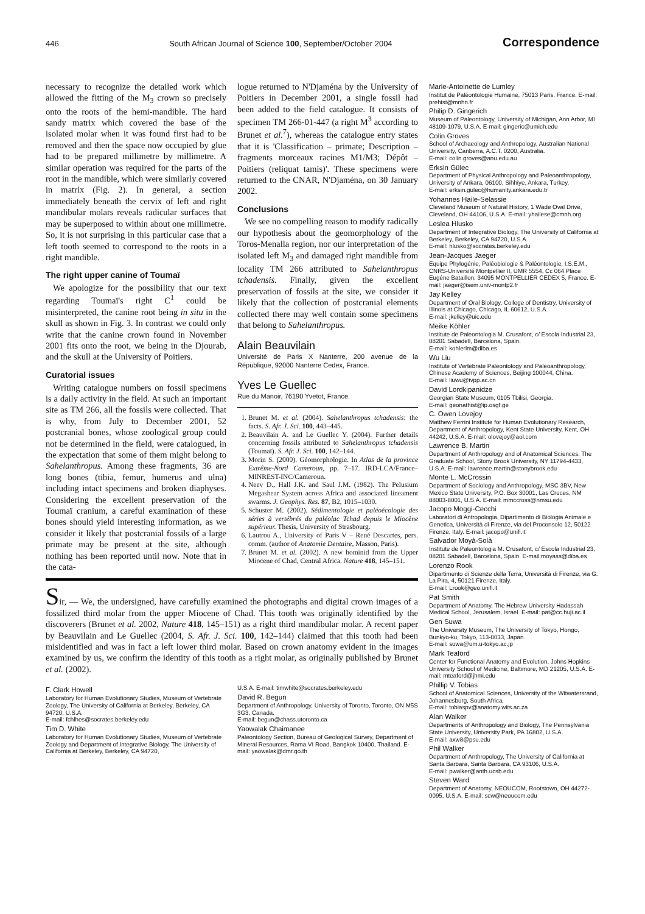446 South African Journal of Science 100, September/October 2004 Correspondence
necessary to recognize the detailed work which allowed the fitting of the M<sub>3</sub> crown so precisely onto the roots of the hemi-mandible. The hard sandy matrix which covered the base of the isolated molar when it was found first had to be removed and then the space now occupied by glue had to be prepared millimetre by millimetre. A similar operation was required for the parts of the root in the mandible, which were similarly covered in matrix (Fig. 2). In general, a section immediately beneath the cervix of left and right mandibular molars reveals radicular surfaces that may be superposed to within about one millimetre. So, it is not surprising in this particular case that a left tooth seemed to correspond to the roots in a right mandible.
The right upper canine of Toumaï
We apologize for the possibility that our text regarding Toumaï's right C<sup>1</sup> could be misinterpreted, the canine root being in situ in the skull as shown in Fig. 3. In contrast we could only write that the canine crown found in November 2001 fits onto the root, we being in the Djourab, and the skull at the University of Poitiers.
Curatorial issues
Writing catalogue numbers on fossil specimens is a daily activity in the field. At such an important site as TM 266, all the fossils were collected. That is why, from July to December 2001, 52 postcranial bones, whose zoological group could not be determined in the field, were catalogued, in the expectation that some of them might belong to Sahelanthropus. Among these fragments, 36 are long bones (tibia, femur, humerus and ulna) including intact specimens and broken diaphyses. Considering the excellent preservation of the Toumaï cranium, a careful examination of these bones should yield interesting information, as we consider it likely that postcranial fossils of a large primate may be present at the site, although nothing has been reported until now. Note that in the cata-
logue returned to N'Djaména by the University of Poitiers in December 2001, a single fossil had been added to the field catalogue. It consists of specimen TM 266-01-447 (a right M<sup>3</sup> according to Brunet et al.<sup>7</sup>), whereas the catalogue entry states that it is 'Classification – primate; Description – fragments morceaux racines M1/M3; Dépôt – Poitiers (reliquat tamis)'. These specimens were returned to the CNAR, N'Djaména, on 30 January 2002.
Conclusions
We see no compelling reason to modify radically our hypothesis about the geomorphology of the Toros-Menalla region, nor our interpretation of the isolated left M<sub>3</sub> and damaged right mandible from locality TM 266 attributed to Sahelanthropus tchadensis. Finally, given the excellent preservation of fossils at the site, we consider it likely that the collection of postcranial elements collected there may well contain some specimens that belong to Sahelanthropus.
Alain Beauvilain
Université de Paris X Nanterre, 200 avenue de la République, 92000 Nanterre Cedex, France.
Yves Le Guellec
Rue du Manoir, 76190 Yvetot, France.
1. Brunet M. et al. (2004). Sahelanthropus tchadensis: the facts. S. Afr. J. Sci. 100, 443–445.
2. Beauvilain A. and Le Guellec Y. (2004). Further details concerning fossils attributed to Sahelanthropus tchadensis (Toumaï). S. Afr. J. Sci. 100, 142–144.
3. Morin S. (2000). Géomorphologie. In Atlas de la province Extrême-Nord Cameroun, pp. 7–17. IRD-LCA/France–MINREST-INC/Cameroun.
4. Neev D., Hall J.K. and Saul J.M. (1982). The Pelusium Megashear System across Africa and associated lineament swarms. J. Geophys. Res. 87, B2, 1015–1030.
5. Schuster M. (2002). Sédimentologie et paléoécologie des séries à vertébrés du paléolac Tchad depuis le Miocène supérieur. Thesis, University of Strasbourg.
6. Lautrou A., University of Paris V – René Descartes, pers. comm. (author of Anatomie Dentaire, Masson, Paris).
7. Brunet M. et al. (2002). A new hominid from the Upper Miocene of Chad, Central Africa. Nature 418, 145–151.
Sir, — We, the undersigned, have carefully examined the photographs and digital crown images of a fossilized third molar from the upper Miocene of Chad. This tooth was originally identified by the discoverers (Brunet et al. 2002, Nature 418, 145–151) as a right third mandibular molar. A recent paper by Beauvilain and Le Guellec (2004, S. Afr. J. Sci. 100, 142–144) claimed that this tooth had been misidentified and was in fact a left lower third molar. Based on crown anatomy evident in the images examined by us, we confirm the identity of this tooth as a right molar, as originally published by Brunet et al. (2002).
F. Clark Howell
Laboratory for Human Evolutionary Studies, Museum of Vertebrate Zoology, The University of California at Berkeley, Berkeley, CA 94720, U.S.A.
E-mail: fchlhes@socrates.berkeley.edu
Tim D. White
Laboratory for Human Evolutionary Studies, Museum of Vertebrate Zoology and Department of Integrative Biology, The University of California at Berkeley, Berkeley, CA 94720,
U.S.A. E-mail: timwhite@socrates.berkeley.edu
David R. Begun
Department of Anthropology, University of Toronto, Toronto, ON M5S 3G3, Canada.
E-mail: begun@chass.utoronto.ca
Yaowalak Chaimanee
Paleontology Section, Bureau of Geological Survey, Department of Mineral Resources, Rama VI Road, Bangkok 10400, Thailand. E-mail: yaowalak@dmr.go.th
Marie-Antoinette de Lumley
Institut de Paléontologie Humaine, 75013 Paris, France. E-mail: prehist@mnhn.fr
Philip D. Gingerich
Museum of Paleontology, University of Michigan, Ann Arbor, MI 48109-1079, U.S.A. E-mail: gingeric@umich.edu
Colin Groves
School of Archaeology and Anthropology, Australian National University, Canberra, A.C.T. 0200, Australia.
E-mail: colin.groves@anu.edu.au
Erksin Gülec
Department of Physical Anthropology and Paleoanthropology, University of Ankara, 06100, Sihhiye, Ankara, Turkey.
E-mail: erksin.gulec@humanity.ankara.edu.tr
Yohannes Haile-Selassie
Cleveland Museum of Natural History, 1 Wade Oval Drive, Cleveland, OH 44106, U.S.A. E-mail: yhailese@cmnh.org
Leslea Hlusko
Department of Integrative Biology, The University of California at Berkeley, Berkeley, CA 94720, U.S.A.
E-mail: hlusko@socrates.berkeley.edu
Jean-Jacques Jaeger
Equipe Phylogénie, Paléobiologie & Paléontologie, I.S.E.M., CNRS-Université Montpellier II, UMR 5554, Cc 064 Place Eugéne Bataillon, 34095 MONTPELLIER CEDEX 5, France. E-mail: jaeger@isem.univ-montp2.fr
Jay Kelley
Department of Oral Biology, College of Dentistry, University of Illinois at Chicago, Chicago, IL 60612, U.S.A.
E-mail: jkelley@uic.edu
Meike Köhler
Institute de Paleontologia M. Crusafont, c/ Escola Industrial 23, 08201 Sabadell, Barcelona, Spain.
E-mail: kohlerlm@diba.es
Wu Liu
Institute of Vertebrate Paleontology and Paleoanthropology, Chinese Academy of Sciences, Beijing 100044, China.
E-mail: liuwu@ivpp.ac.cn
David Lordkipanidze
Georgian State Museum, 0105 Tbilisi, Georgia.
E-mail: geonathist@ip.osgf.ge
C. Owen Lovejoy
Matthew Ferrini Institute for Human Evolutionary Research, Department of Anthropology, Kent State University, Kent, OH 44242, U.S.A. E-mail: olovejoy@aol.com
Lawrence B. Martin
Department of Anthropology and of Anatomical Sciences, The Graduate School, Stony Brook University, NY 11794-4433, U.S.A. E-mail: lawrence.martin@stonybrook.edu
Monte L. McCrossin
Department of Sociology and Anthropology, MSC 3BV, New Mexico State University, P.O. Box 30001, Las Cruces, NM 88003-8001, U.S.A. E-mail: mmccross@nmsu.edu
Jacopo Moggi-Cecchi
Laboratori di Antropologia, Dipartimento di Biologia Animale e Genetica, Università di Firenze, via del Proconsolo 12, 50122 Firenze, Italy. E-mail: jacopo@unifi.it
Salvador Moyà-Solà
Institute de Paleontologia M. Crusafont, c/ Escola Industrial 23, 08201 Sabadell, Barcelona, Spain. E-mail:moyass@diba.es
Lorenzo Rook
Dipartimento di Scienze della Terra, Università di Firenze, via G. La Pira, 4, 50121 Firenze, Italy.
E-mail: Lrook@geo.unifi.it
Pat Smith
Department of Anatomy, The Hebrew University Hadassah Medical School, Jerusalem, Israel. E-mail: pat@cc.huji.ac.il
Gen Suwa
The University Museum, The University of Tokyo, Hongo, Bunkyo-ku, Tokyo, 113-0033, Japan.
E-mail: suwa@um.u-tokyo.ac.jp
Mark Teaford
Center for Functional Anatomy and Evolution, Johns Hopkins University School of Medicine, Baltimore, MD 21205, U.S.A. E-mail: mteaford@jhmi.edu
Phillip V. Tobias
School of Anatomical Sciences, University of the Witwatersrand, Johannesburg, South Africa.
E-mail: tobiaspv@anatomy.wits.ac.za
Alan Walker
Departments of Anthropology and Biology, The Pennsylvania State University, University Park, PA 16802, U.S.A.
E-mail: axw8@psu.edu
Phil Walker
Department of Anthropology, The University of California at Santa Barbara, Santa Barbara, CA 93106, U.S.A.
E-mail: pwalker@anth.ucsb.edu
Steven Ward
Department of Anatomy, NEOUCOM, Rootstown, OH 44272-0095, U.S.A. E-mail: scw@neoucom.edu